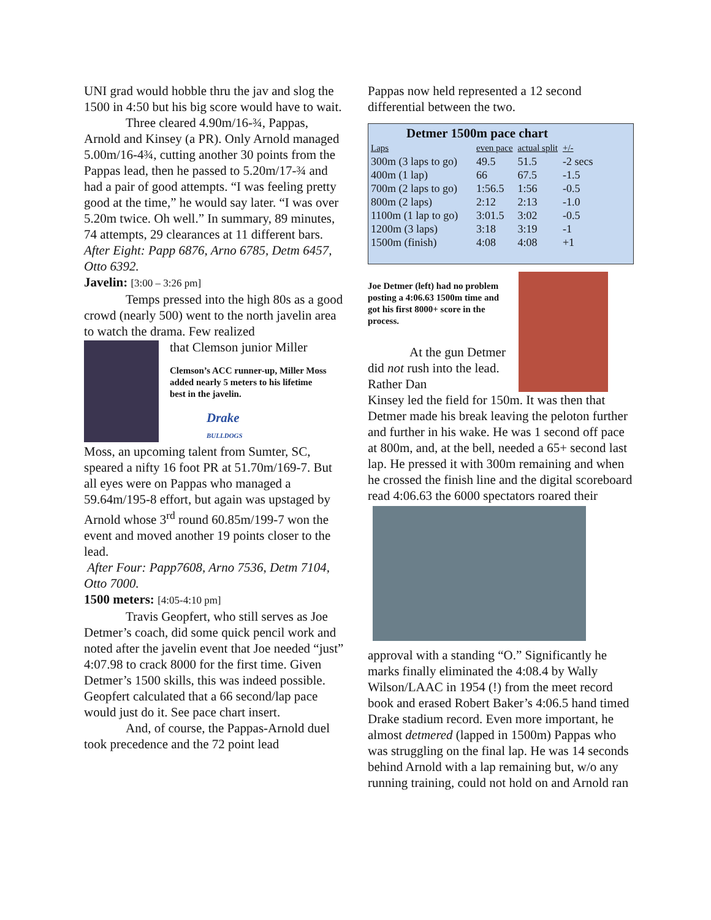UNI grad would hobble thru the jav and slog the 1500 in 4:50 but his big score would have to wait.
Three cleared 4.90m/16-¾, Pappas, Arnold and Kinsey (a PR). Only Arnold managed 5.00m/16-4¾, cutting another 30 points from the Pappas lead, then he passed to 5.20m/17-¾ and had a pair of good attempts. “I was feeling pretty good at the time,” he would say later. “I was over 5.20m twice. Oh well.” In summary, 89 minutes, 74 attempts, 29 clearances at 11 different bars.
After Eight: Papp 6876, Arno 6785, Detm 6457, Otto 6392.
Javelin: [3:00 – 3:26 pm]
Temps pressed into the high 80s as a good crowd (nearly 500) went to the north javelin area to watch the drama. Few realized
that Clemson junior Miller
Clemson’s ACC runner-up, Miller Moss added nearly 5 meters to his lifetime best in the javelin.
Drake
BULLDOGS
Moss, an upcoming talent from Sumter, SC, speared a nifty 16 foot PR at 51.70m/169-7. But all eyes were on Pappas who managed a 59.64m/195-8 effort, but again was upstaged by Arnold whose 3<sup>rd</sup> round 60.85m/199-7 won the event and moved another 19 points closer to the lead.
After Four: Papp7608, Arno 7536, Detm 7104, Otto 7000.
1500 meters: [4:05-4:10 pm]
Travis Geopfert, who still serves as Joe Detmer’s coach, did some quick pencil work and noted after the javelin event that Joe needed “just” 4:07.98 to crack 8000 for the first time. Given Detmer’s 1500 skills, this was indeed possible. Geopfert calculated that a 66 second/lap pace would just do it. See pace chart insert.
And, of course, the Pappas-Arnold duel took precedence and the 72 point lead
Pappas now held represented a 12 second differential between the two.
Detmer 1500m pace chart
| Laps | even pace | actual split | +/- |
| 300m (3 laps to go) | 49.5 | 51.5 | -2 secs |
| 400m (1 lap) | 66 | 67.5 | -1.5 |
| 700m (2 laps to go) | 1:56.5 | 1:56 | -0.5 |
| 800m (2 laps) | 2:12 | 2:13 | -1.0 |
| 1100m (1 lap to go) | 3:01.5 | 3:02 | -0.5 |
| 1200m (3 laps) | 3:18 | 3:19 | -1 |
| 1500m (finish) | 4:08 | 4:08 | +1 |
Joe Detmer (left) had no problem posting a 4:06.63 1500m time and got his first 8000+ score in the process.
At the gun Detmer did not rush into the lead. Rather Dan
Kinsey led the field for 150m. It was then that Detmer made his break leaving the peloton further and further in his wake. He was 1 second off pace at 800m, and, at the bell, needed a 65+ second last lap. He pressed it with 300m remaining and when he crossed the finish line and the digital scoreboard read 4:06.63 the 6000 spectators roared their
approval with a standing “O.” Significantly he marks finally eliminated the 4:08.4 by Wally Wilson/LAAC in 1954 (!) from the meet record book and erased Robert Baker’s 4:06.5 hand timed Drake stadium record. Even more important, he almost detmered (lapped in 1500m) Pappas who was struggling on the final lap. He was 14 seconds behind Arnold with a lap remaining but, w/o any running training, could not hold on and Arnold ran